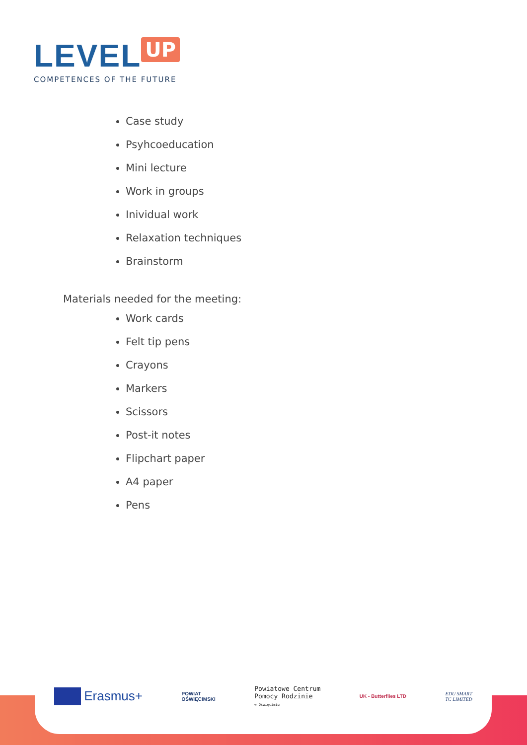LEVEL UP
COMPETENCES OF THE FUTURE
Case study
Psyhcoeducation
Mini lecture
Work in groups
Inividual work
Relaxation techniques
Brainstorm
Materials needed for the meeting:
Work cards
Felt tip pens
Crayons
Markers
Scissors
Post-it notes
Flipchart paper
A4 paper
Pens
Erasmus+
POWIAT
OŚWIĘCIMSKI
Powiatowe Centrum
Pomocy Rodzinie
w Oświęcimiu
UK - Butterflies LTD
EDU SMART
TC LIMITED